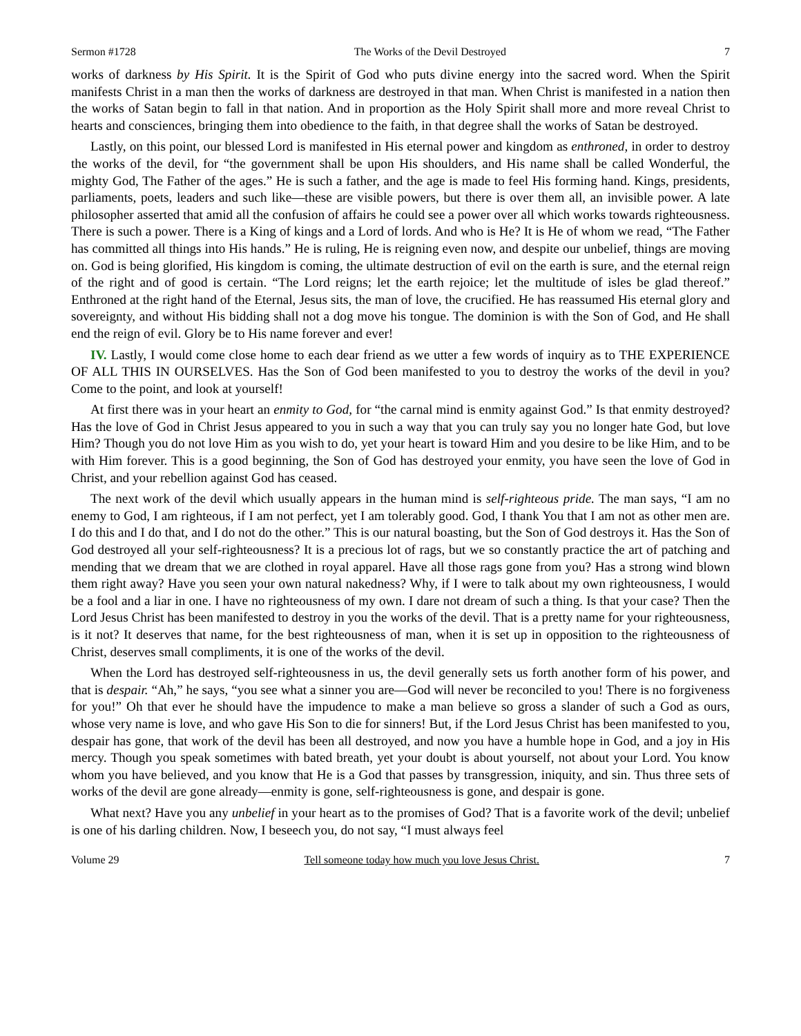Sermon #1728 The Works of the Devil Destroyed 7
works of darkness by His Spirit. It is the Spirit of God who puts divine energy into the sacred word. When the Spirit manifests Christ in a man then the works of darkness are destroyed in that man. When Christ is manifested in a nation then the works of Satan begin to fall in that nation. And in proportion as the Holy Spirit shall more and more reveal Christ to hearts and consciences, bringing them into obedience to the faith, in that degree shall the works of Satan be destroyed.
Lastly, on this point, our blessed Lord is manifested in His eternal power and kingdom as enthroned, in order to destroy the works of the devil, for “the government shall be upon His shoulders, and His name shall be called Wonderful, the mighty God, The Father of the ages.” He is such a father, and the age is made to feel His forming hand. Kings, presidents, parliaments, poets, leaders and such like—these are visible powers, but there is over them all, an invisible power. A late philosopher asserted that amid all the confusion of affairs he could see a power over all which works towards righteousness. There is such a power. There is a King of kings and a Lord of lords. And who is He? It is He of whom we read, “The Father has committed all things into His hands.” He is ruling, He is reigning even now, and despite our unbelief, things are moving on. God is being glorified, His kingdom is coming, the ultimate destruction of evil on the earth is sure, and the eternal reign of the right and of good is certain. “The Lord reigns; let the earth rejoice; let the multitude of isles be glad thereof.” Enthroned at the right hand of the Eternal, Jesus sits, the man of love, the crucified. He has reassumed His eternal glory and sovereignty, and without His bidding shall not a dog move his tongue. The dominion is with the Son of God, and He shall end the reign of evil. Glory be to His name forever and ever!
IV. Lastly, I would come close home to each dear friend as we utter a few words of inquiry as to THE EXPERIENCE OF ALL THIS IN OURSELVES. Has the Son of God been manifested to you to destroy the works of the devil in you? Come to the point, and look at yourself!
At first there was in your heart an enmity to God, for “the carnal mind is enmity against God.” Is that enmity destroyed? Has the love of God in Christ Jesus appeared to you in such a way that you can truly say you no longer hate God, but love Him? Though you do not love Him as you wish to do, yet your heart is toward Him and you desire to be like Him, and to be with Him forever. This is a good beginning, the Son of God has destroyed your enmity, you have seen the love of God in Christ, and your rebellion against God has ceased.
The next work of the devil which usually appears in the human mind is self-righteous pride. The man says, “I am no enemy to God, I am righteous, if I am not perfect, yet I am tolerably good. God, I thank You that I am not as other men are. I do this and I do that, and I do not do the other.” This is our natural boasting, but the Son of God destroys it. Has the Son of God destroyed all your self-righteousness? It is a precious lot of rags, but we so constantly practice the art of patching and mending that we dream that we are clothed in royal apparel. Have all those rags gone from you? Has a strong wind blown them right away? Have you seen your own natural nakedness? Why, if I were to talk about my own righteousness, I would be a fool and a liar in one. I have no righteousness of my own. I dare not dream of such a thing. Is that your case? Then the Lord Jesus Christ has been manifested to destroy in you the works of the devil. That is a pretty name for your righteousness, is it not? It deserves that name, for the best righteousness of man, when it is set up in opposition to the righteousness of Christ, deserves small compliments, it is one of the works of the devil.
When the Lord has destroyed self-righteousness in us, the devil generally sets us forth another form of his power, and that is despair. “Ah,” he says, “you see what a sinner you are—God will never be reconciled to you! There is no forgiveness for you!” Oh that ever he should have the impudence to make a man believe so gross a slander of such a God as ours, whose very name is love, and who gave His Son to die for sinners! But, if the Lord Jesus Christ has been manifested to you, despair has gone, that work of the devil has been all destroyed, and now you have a humble hope in God, and a joy in His mercy. Though you speak sometimes with bated breath, yet your doubt is about yourself, not about your Lord. You know whom you have believed, and you know that He is a God that passes by transgression, iniquity, and sin. Thus three sets of works of the devil are gone already—enmity is gone, self-righteousness is gone, and despair is gone.
What next? Have you any unbelief in your heart as to the promises of God? That is a favorite work of the devil; unbelief is one of his darling children. Now, I beseech you, do not say, “I must always feel
Volume 29 Tell someone today how much you love Jesus Christ. 7